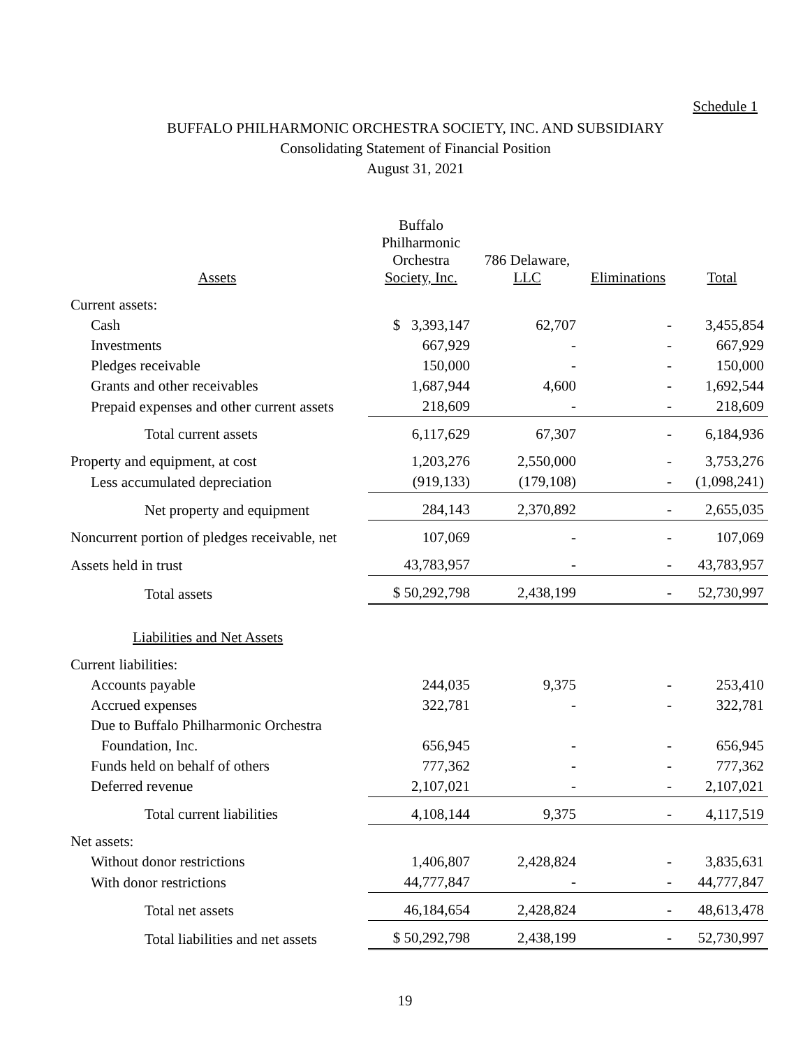Schedule 1
BUFFALO PHILHARMONIC ORCHESTRA SOCIETY, INC. AND SUBSIDIARY
Consolidating Statement of Financial Position
August 31, 2021
| Assets | Buffalo Philharmonic Orchestra Society, Inc. | 786 Delaware, LLC | Eliminations | Total |
| --- | --- | --- | --- | --- |
| Current assets: | | | | |
| Cash | $ 3,393,147 | 62,707 | - | 3,455,854 |
| Investments | 667,929 | - | - | 667,929 |
| Pledges receivable | 150,000 | - | - | 150,000 |
| Grants and other receivables | 1,687,944 | 4,600 | - | 1,692,544 |
| Prepaid expenses and other current assets | 218,609 | - | - | 218,609 |
| Total current assets | 6,117,629 | 67,307 | - | 6,184,936 |
| Property and equipment, at cost | 1,203,276 | 2,550,000 | - | 3,753,276 |
| Less accumulated depreciation | (919,133) | (179,108) | - | (1,098,241) |
| Net property and equipment | 284,143 | 2,370,892 | - | 2,655,035 |
| Noncurrent portion of pledges receivable, net | 107,069 | - | - | 107,069 |
| Assets held in trust | 43,783,957 | - | - | 43,783,957 |
| Total assets | $ 50,292,798 | 2,438,199 | - | 52,730,997 |
| Liabilities and Net Assets | | | | |
| Current liabilities: | | | | |
| Accounts payable | 244,035 | 9,375 | - | 253,410 |
| Accrued expenses | 322,781 | - | - | 322,781 |
| Due to Buffalo Philharmonic Orchestra | | | | |
| Foundation, Inc. | 656,945 | - | - | 656,945 |
| Funds held on behalf of others | 777,362 | - | - | 777,362 |
| Deferred revenue | 2,107,021 | - | - | 2,107,021 |
| Total current liabilities | 4,108,144 | 9,375 | - | 4,117,519 |
| Net assets: | | | | |
| Without donor restrictions | 1,406,807 | 2,428,824 | - | 3,835,631 |
| With donor restrictions | 44,777,847 | - | - | 44,777,847 |
| Total net assets | 46,184,654 | 2,428,824 | - | 48,613,478 |
| Total liabilities and net assets | $ 50,292,798 | 2,438,199 | - | 52,730,997 |
19